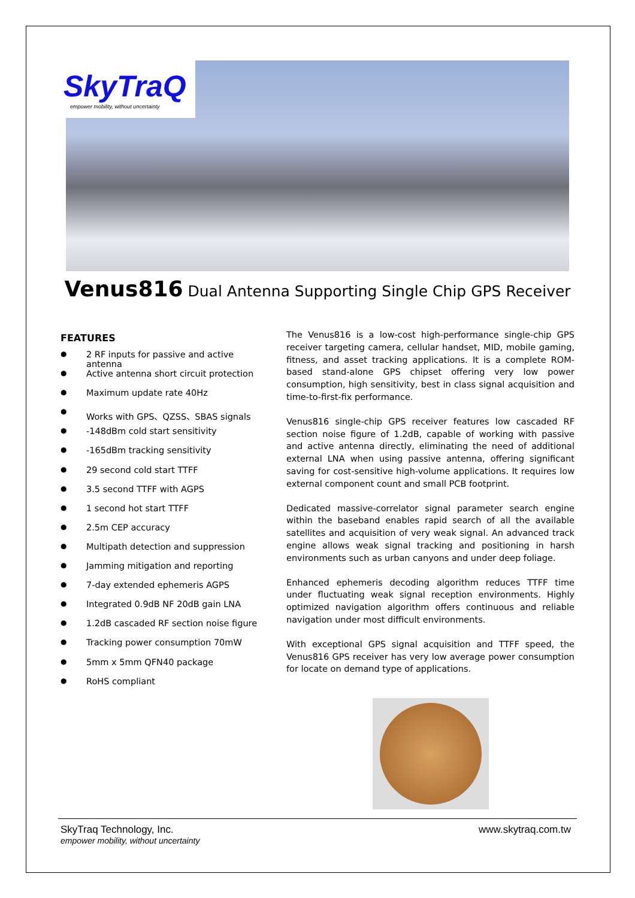SkyTraQ
empower mobility, without uncertainty
Venus816 Dual Antenna Supporting Single Chip GPS Receiver
FEATURES
● 2 RF inputs for passive and active antenna
● Active antenna short circuit protection
● Maximum update rate 40Hz
● Works with GPS、QZSS、SBAS signals
● -148dBm cold start sensitivity
● -165dBm tracking sensitivity
● 29 second cold start TTFF
● 3.5 second TTFF with AGPS
● 1 second hot start TTFF
● 2.5m CEP accuracy
● Multipath detection and suppression
● Jamming mitigation and reporting
● 7-day extended ephemeris AGPS
● Integrated 0.9dB NF 20dB gain LNA
● 1.2dB cascaded RF section noise figure
● Tracking power consumption 70mW
● 5mm x 5mm QFN40 package
● RoHS compliant
The Venus816 is a low-cost high-performance single-chip GPS receiver targeting camera, cellular handset, MID, mobile gaming, fitness, and asset tracking applications. It is a complete ROM-based stand-alone GPS chipset offering very low power consumption, high sensitivity, best in class signal acquisition and time-to-first-fix performance.
Venus816 single-chip GPS receiver features low cascaded RF section noise figure of 1.2dB, capable of working with passive and active antenna directly, eliminating the need of additional external LNA when using passive antenna, offering significant saving for cost-sensitive high-volume applications. It requires low external component count and small PCB footprint.
Dedicated massive-correlator signal parameter search engine within the baseband enables rapid search of all the available satellites and acquisition of very weak signal. An advanced track engine allows weak signal tracking and positioning in harsh environments such as urban canyons and under deep foliage.
Enhanced ephemeris decoding algorithm reduces TTFF time under fluctuating weak signal reception environments. Highly optimized navigation algorithm offers continuous and reliable navigation under most difficult environments.
With exceptional GPS signal acquisition and TTFF speed, the Venus816 GPS receiver has very low average power consumption for locate on demand type of applications.
SkyTraq Technology, Inc.
empower mobility, without uncertainty
www.skytraq.com.tw